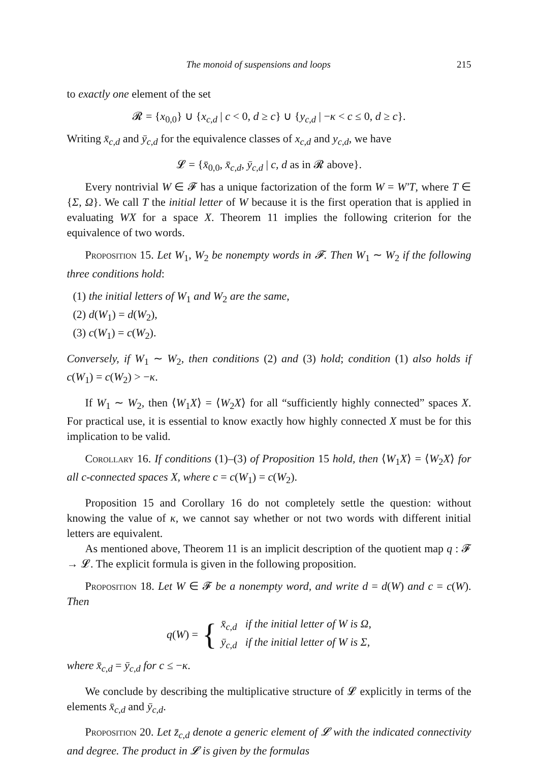The monoid of suspensions and loops 215
to exactly one element of the set
𝓡 = {x<sub>0,0</sub>} ∪ {x<sub>c,d</sub> | c < 0, d ≥ c} ∪ {y<sub>c,d</sub> | −κ < c ≤ 0, d ≥ c}.
Writing x̄<sub>c,d</sub> and ȳ<sub>c,d</sub> for the equivalence classes of x<sub>c,d</sub> and y<sub>c,d</sub>, we have
𝓛 = {x̄<sub>0,0</sub>, x̄<sub>c,d</sub>, ȳ<sub>c,d</sub> | c, d as in 𝓡 above}.
Every nontrivial W ∈ 𝓕 has a unique factorization of the form W = W′T, where T ∈ {Σ, Ω}. We call T the initial letter of W because it is the first operation that is applied in evaluating WX for a space X. Theorem 11 implies the following criterion for the equivalence of two words.
Proposition 15. Let W<sub>1</sub>, W<sub>2</sub> be nonempty words in 𝓕. Then W<sub>1</sub> ∼ W<sub>2</sub> if the following three conditions hold:
(1) the initial letters of W<sub>1</sub> and W<sub>2</sub> are the same,
(2) d(W<sub>1</sub>) = d(W<sub>2</sub>),
(3) c(W<sub>1</sub>) = c(W<sub>2</sub>).
Conversely, if W<sub>1</sub> ∼ W<sub>2</sub>, then conditions (2) and (3) hold; condition (1) also holds if c(W<sub>1</sub>) = c(W<sub>2</sub>) > −κ.
If W<sub>1</sub> ∼ W<sub>2</sub>, then ⟨W<sub>1</sub>X⟩ = ⟨W<sub>2</sub>X⟩ for all “sufficiently highly connected” spaces X. For practical use, it is essential to know exactly how highly connected X must be for this implication to be valid.
Corollary 16. If conditions (1)–(3) of Proposition 15 hold, then ⟨W<sub>1</sub>X⟩ = ⟨W<sub>2</sub>X⟩ for all c-connected spaces X, where c = c(W<sub>1</sub>) = c(W<sub>2</sub>).
Proposition 15 and Corollary 16 do not completely settle the question: without knowing the value of κ, we cannot say whether or not two words with different initial letters are equivalent.
As mentioned above, Theorem 11 is an implicit description of the quotient map q : 𝓕 → 𝓛. The explicit formula is given in the following proposition.
Proposition 18. Let W ∈ 𝓕 be a nonempty word, and write d = d(W) and c = c(W). Then
q(W) = {
x̄<sub>c,d</sub> if the initial letter of W is Ω,
ȳ<sub>c,d</sub> if the initial letter of W is Σ,
where x̄<sub>c,d</sub> = ȳ<sub>c,d</sub> for c ≤ −κ.
We conclude by describing the multiplicative structure of 𝓛 explicitly in terms of the elements x̄<sub>c,d</sub> and ȳ<sub>c,d</sub>.
Proposition 20. Let z̄<sub>c,d</sub> denote a generic element of 𝓛 with the indicated connectivity and degree. The product in 𝓛 is given by the formulas